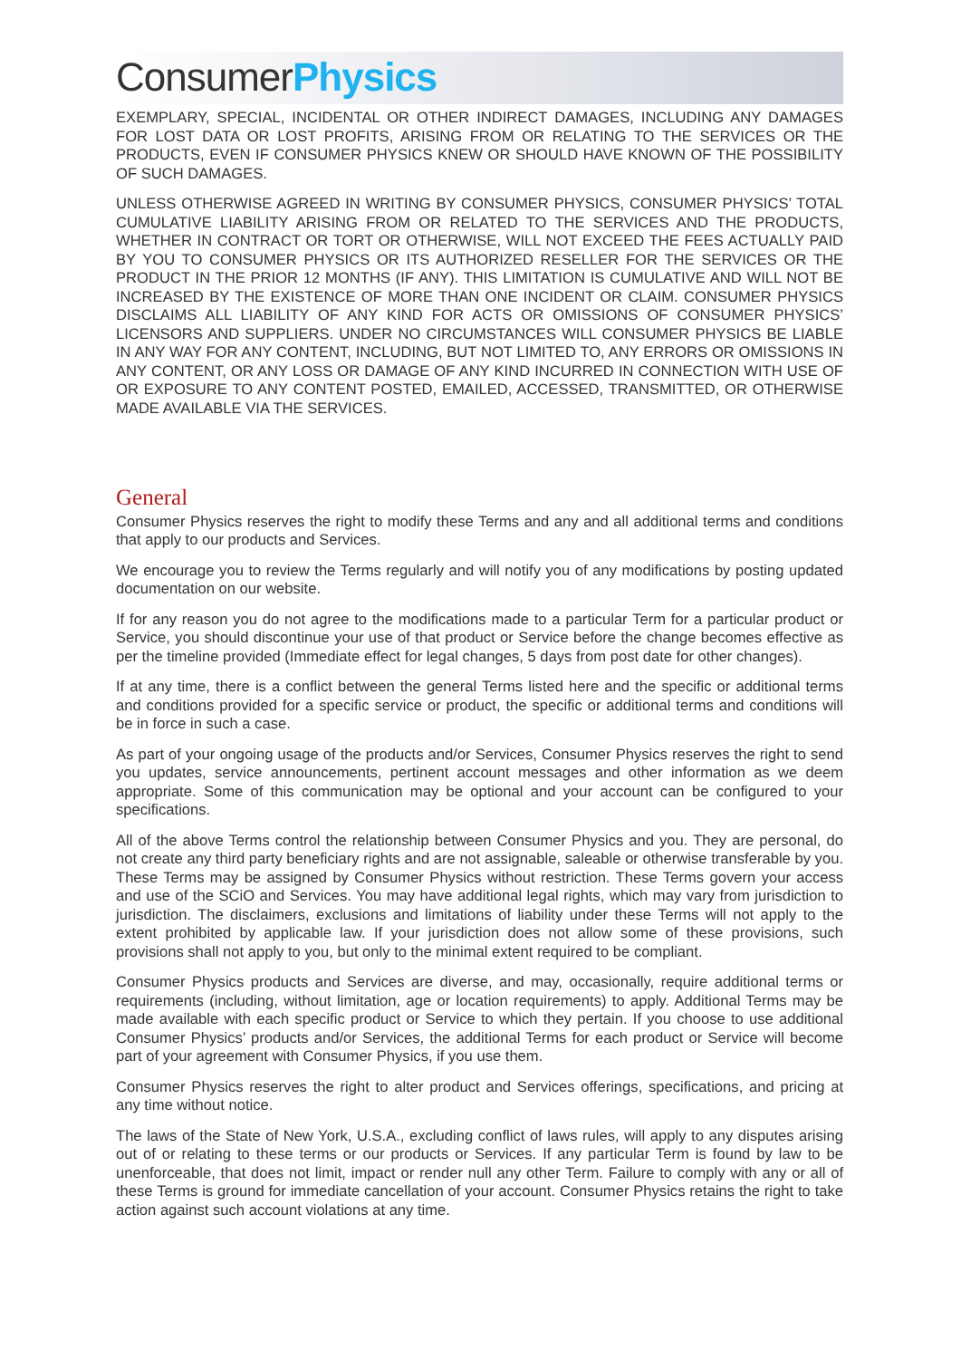ConsumerPhysics
EXEMPLARY, SPECIAL, INCIDENTAL OR OTHER INDIRECT DAMAGES, INCLUDING ANY DAMAGES FOR LOST DATA OR LOST PROFITS, ARISING FROM OR RELATING TO THE SERVICES OR THE PRODUCTS, EVEN IF CONSUMER PHYSICS KNEW OR SHOULD HAVE KNOWN OF THE POSSIBILITY OF SUCH DAMAGES.
UNLESS OTHERWISE AGREED IN WRITING BY CONSUMER PHYSICS, CONSUMER PHYSICS’ TOTAL CUMULATIVE LIABILITY ARISING FROM OR RELATED TO THE SERVICES AND THE PRODUCTS, WHETHER IN CONTRACT OR TORT OR OTHERWISE, WILL NOT EXCEED THE FEES ACTUALLY PAID BY YOU TO CONSUMER PHYSICS OR ITS AUTHORIZED RESELLER FOR THE SERVICES OR THE PRODUCT IN THE PRIOR 12 MONTHS (IF ANY). THIS LIMITATION IS CUMULATIVE AND WILL NOT BE INCREASED BY THE EXISTENCE OF MORE THAN ONE INCIDENT OR CLAIM. CONSUMER PHYSICS DISCLAIMS ALL LIABILITY OF ANY KIND FOR ACTS OR OMISSIONS OF CONSUMER PHYSICS’ LICENSORS AND SUPPLIERS. UNDER NO CIRCUMSTANCES WILL CONSUMER PHYSICS BE LIABLE IN ANY WAY FOR ANY CONTENT, INCLUDING, BUT NOT LIMITED TO, ANY ERRORS OR OMISSIONS IN ANY CONTENT, OR ANY LOSS OR DAMAGE OF ANY KIND INCURRED IN CONNECTION WITH USE OF OR EXPOSURE TO ANY CONTENT POSTED, EMAILED, ACCESSED, TRANSMITTED, OR OTHERWISE MADE AVAILABLE VIA THE SERVICES.
General
Consumer Physics reserves the right to modify these Terms and any and all additional terms and conditions that apply to our products and Services.
We encourage you to review the Terms regularly and will notify you of any modifications by posting updated documentation on our website.
If for any reason you do not agree to the modifications made to a particular Term for a particular product or Service, you should discontinue your use of that product or Service before the change becomes effective as per the timeline provided (Immediate effect for legal changes, 5 days from post date for other changes).
If at any time, there is a conflict between the general Terms listed here and the specific or additional terms and conditions provided for a specific service or product, the specific or additional terms and conditions will be in force in such a case.
As part of your ongoing usage of the products and/or Services, Consumer Physics reserves the right to send you updates, service announcements, pertinent account messages and other information as we deem appropriate. Some of this communication may be optional and your account can be configured to your specifications.
All of the above Terms control the relationship between Consumer Physics and you. They are personal, do not create any third party beneficiary rights and are not assignable, saleable or otherwise transferable by you. These Terms may be assigned by Consumer Physics without restriction. These Terms govern your access and use of the SCiO and Services. You may have additional legal rights, which may vary from jurisdiction to jurisdiction. The disclaimers, exclusions and limitations of liability under these Terms will not apply to the extent prohibited by applicable law. If your jurisdiction does not allow some of these provisions, such provisions shall not apply to you, but only to the minimal extent required to be compliant.
Consumer Physics products and Services are diverse, and may, occasionally, require additional terms or requirements (including, without limitation, age or location requirements) to apply. Additional Terms may be made available with each specific product or Service to which they pertain. If you choose to use additional Consumer Physics’ products and/or Services, the additional Terms for each product or Service will become part of your agreement with Consumer Physics, if you use them.
Consumer Physics reserves the right to alter product and Services offerings, specifications, and pricing at any time without notice.
The laws of the State of New York, U.S.A., excluding conflict of laws rules, will apply to any disputes arising out of or relating to these terms or our products or Services. If any particular Term is found by law to be unenforceable, that does not limit, impact or render null any other Term. Failure to comply with any or all of these Terms is ground for immediate cancellation of your account. Consumer Physics retains the right to take action against such account violations at any time.